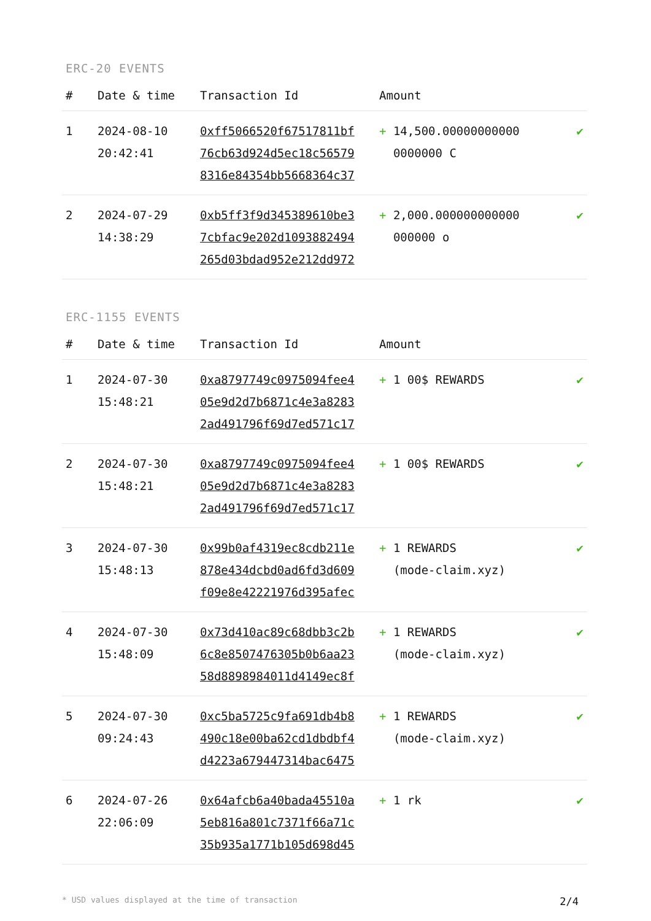ERC-20 EVENTS
| # | Date & time | Transaction Id | Amount | |
| --- | --- | --- | --- | --- |
| 1 | 2024-08-10 20:42:41 | 0xff5066520f67517811bf 76cb63d924d5ec18c56579 8316e84354bb5668364c37 | + 14,500.00000000000 0000000 C | ✔ |
| 2 | 2024-07-29 14:38:29 | 0xb5ff3f9d345389610be3 7cbfac9e202d1093882494 265d03bdad952e212dd972 | + 2,000.000000000000 000000 o | ✔ |
ERC-1155 EVENTS
| # | Date & time | Transaction Id | Amount | |
| --- | --- | --- | --- | --- |
| 1 | 2024-07-30 15:48:21 | 0xa8797749c0975094fee4 05e9d2d7b6871c4e3a8283 2ad491796f69d7ed571c17 | + 1 00$ REWARDS | ✔ |
| 2 | 2024-07-30 15:48:21 | 0xa8797749c0975094fee4 05e9d2d7b6871c4e3a8283 2ad491796f69d7ed571c17 | + 1 00$ REWARDS | ✔ |
| 3 | 2024-07-30 15:48:13 | 0x99b0af4319ec8cdb211e 878e434dcbd0ad6fd3d609 f09e8e42221976d395afec | + 1 REWARDS (mode-claim.xyz) | ✔ |
| 4 | 2024-07-30 15:48:09 | 0x73d410ac89c68dbb3c2b 6c8e8507476305b0b6aa23 58d8898984011d4149ec8f | + 1 REWARDS (mode-claim.xyz) | ✔ |
| 5 | 2024-07-30 09:24:43 | 0xc5ba5725c9fa691db4b8 490c18e00ba62cd1dbdbf4 d4223a679447314bac6475 | + 1 REWARDS (mode-claim.xyz) | ✔ |
| 6 | 2024-07-26 22:06:09 | 0x64afcb6a40bada45510a 5eb816a801c7371f66a71c 35b935a1771b105d698d45 | + 1 rk | ✔ |
* USD values displayed at the time of transaction 2/4